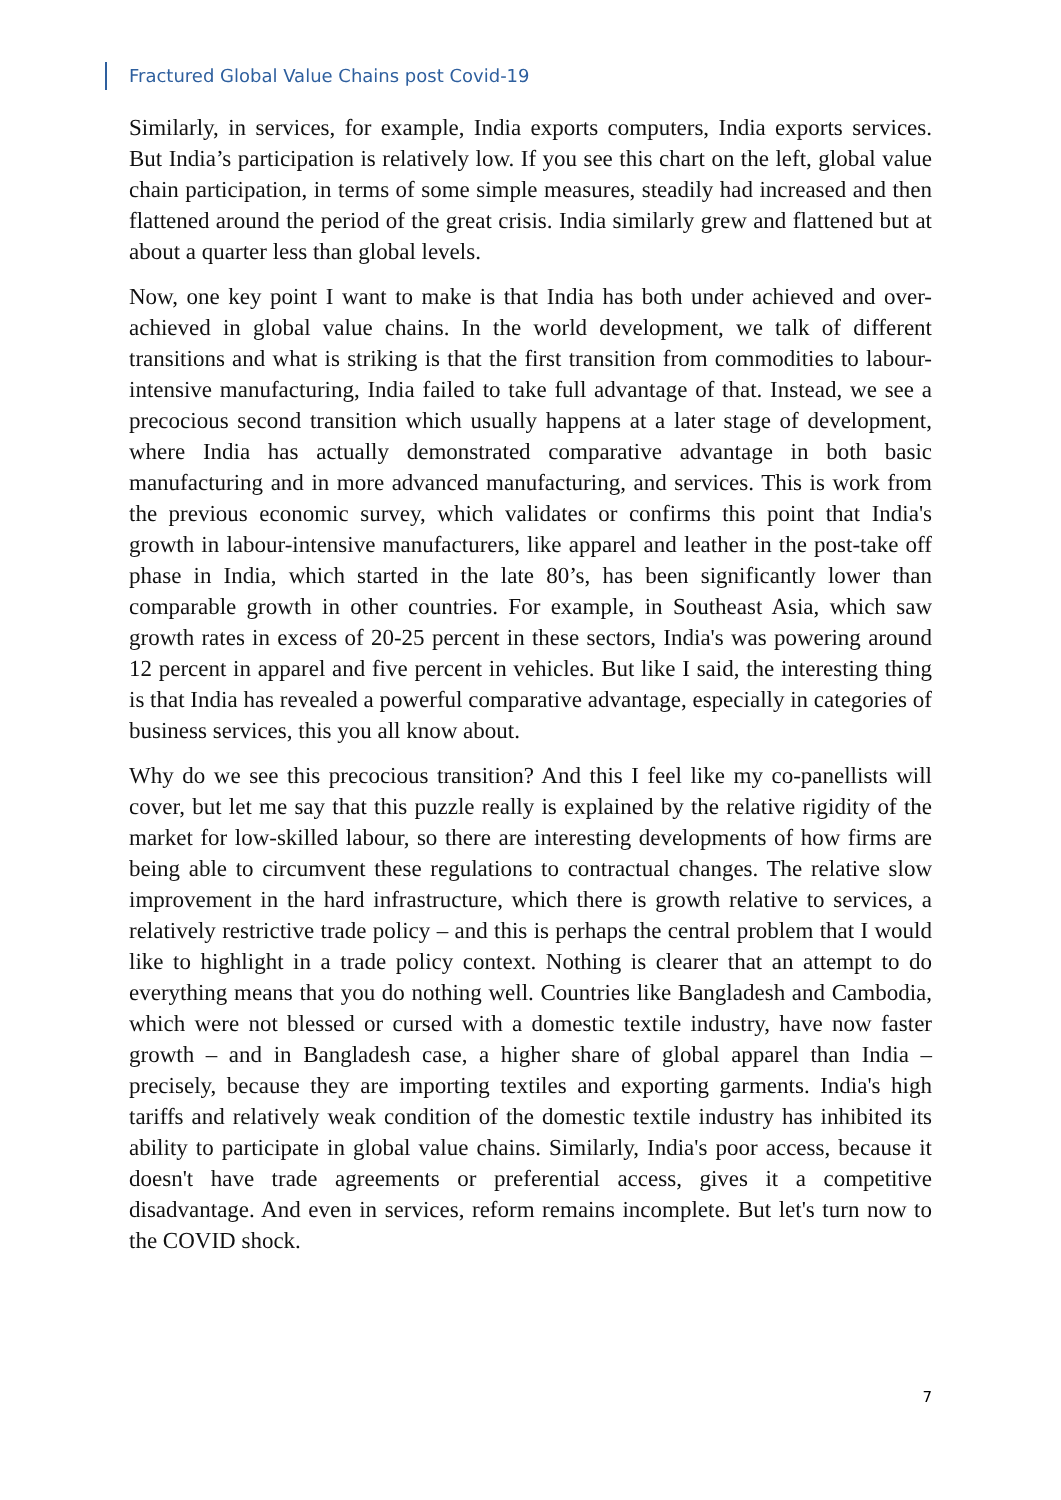Fractured Global Value Chains post Covid-19
Similarly, in services, for example, India exports computers, India exports services. But India’s participation is relatively low. If you see this chart on the left, global value chain participation, in terms of some simple measures, steadily had increased and then flattened around the period of the great crisis. India similarly grew and flattened but at about a quarter less than global levels.
Now, one key point I want to make is that India has both under achieved and over-achieved in global value chains. In the world development, we talk of different transitions and what is striking is that the first transition from commodities to labour-intensive manufacturing, India failed to take full advantage of that. Instead, we see a precocious second transition which usually happens at a later stage of development, where India has actually demonstrated comparative advantage in both basic manufacturing and in more advanced manufacturing, and services. This is work from the previous economic survey, which validates or confirms this point that India's growth in labour-intensive manufacturers, like apparel and leather in the post-take off phase in India, which started in the late 80’s, has been significantly lower than comparable growth in other countries. For example, in Southeast Asia, which saw growth rates in excess of 20-25 percent in these sectors, India's was powering around 12 percent in apparel and five percent in vehicles. But like I said, the interesting thing is that India has revealed a powerful comparative advantage, especially in categories of business services, this you all know about.
Why do we see this precocious transition? And this I feel like my co-panellists will cover, but let me say that this puzzle really is explained by the relative rigidity of the market for low-skilled labour, so there are interesting developments of how firms are being able to circumvent these regulations to contractual changes. The relative slow improvement in the hard infrastructure, which there is growth relative to services, a relatively restrictive trade policy – and this is perhaps the central problem that I would like to highlight in a trade policy context. Nothing is clearer that an attempt to do everything means that you do nothing well. Countries like Bangladesh and Cambodia, which were not blessed or cursed with a domestic textile industry, have now faster growth – and in Bangladesh case, a higher share of global apparel than India – precisely, because they are importing textiles and exporting garments. India's high tariffs and relatively weak condition of the domestic textile industry has inhibited its ability to participate in global value chains. Similarly, India's poor access, because it doesn't have trade agreements or preferential access, gives it a competitive disadvantage. And even in services, reform remains incomplete. But let's turn now to the COVID shock.
7